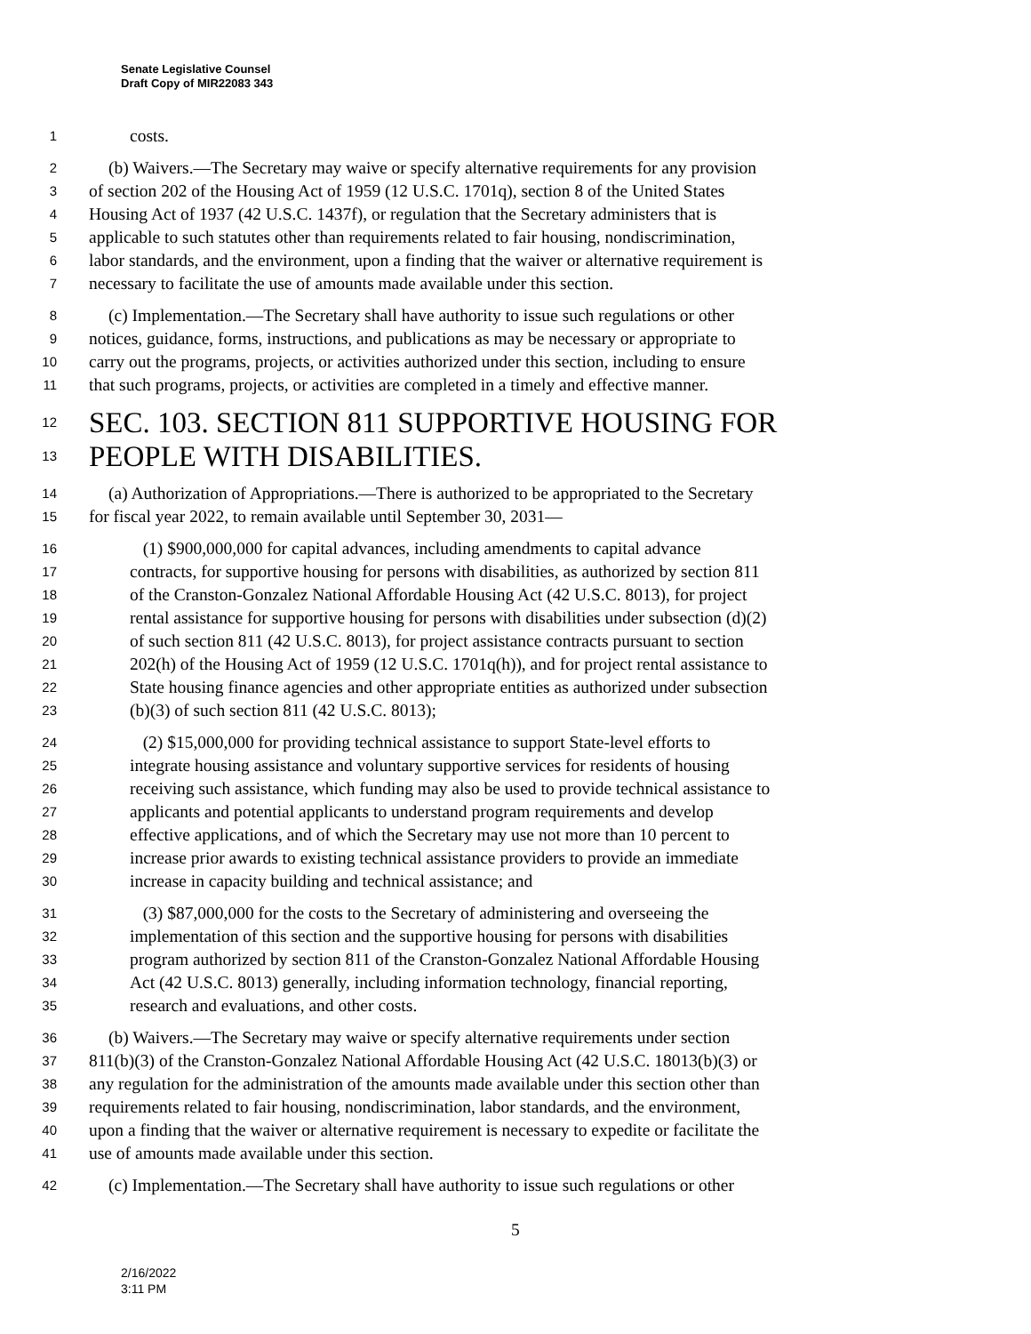Senate Legislative Counsel
Draft Copy of MIR22083 343
1 costs.
2 (b) Waivers.—The Secretary may waive or specify alternative requirements for any provision
3 of section 202 of the Housing Act of 1959 (12 U.S.C. 1701q), section 8 of the United States
4 Housing Act of 1937 (42 U.S.C. 1437f), or regulation that the Secretary administers that is
5 applicable to such statutes other than requirements related to fair housing, nondiscrimination,
6 labor standards, and the environment, upon a finding that the waiver or alternative requirement is
7 necessary to facilitate the use of amounts made available under this section.
8 (c) Implementation.—The Secretary shall have authority to issue such regulations or other
9 notices, guidance, forms, instructions, and publications as may be necessary or appropriate to
10 carry out the programs, projects, or activities authorized under this section, including to ensure
11 that such programs, projects, or activities are completed in a timely and effective manner.
12 SEC. 103. SECTION 811 SUPPORTIVE HOUSING FOR
13 PEOPLE WITH DISABILITIES.
14 (a) Authorization of Appropriations.—There is authorized to be appropriated to the Secretary
15 for fiscal year 2022, to remain available until September 30, 2031—
16 (1) $900,000,000 for capital advances, including amendments to capital advance
17 contracts, for supportive housing for persons with disabilities, as authorized by section 811
18 of the Cranston-Gonzalez National Affordable Housing Act (42 U.S.C. 8013), for project
19 rental assistance for supportive housing for persons with disabilities under subsection (d)(2)
20 of such section 811 (42 U.S.C. 8013), for project assistance contracts pursuant to section
21 202(h) of the Housing Act of 1959 (12 U.S.C. 1701q(h)), and for project rental assistance to
22 State housing finance agencies and other appropriate entities as authorized under subsection
23 (b)(3) of such section 811 (42 U.S.C. 8013);
24 (2) $15,000,000 for providing technical assistance to support State-level efforts to
25 integrate housing assistance and voluntary supportive services for residents of housing
26 receiving such assistance, which funding may also be used to provide technical assistance to
27 applicants and potential applicants to understand program requirements and develop
28 effective applications, and of which the Secretary may use not more than 10 percent to
29 increase prior awards to existing technical assistance providers to provide an immediate
30 increase in capacity building and technical assistance; and
31 (3) $87,000,000 for the costs to the Secretary of administering and overseeing the
32 implementation of this section and the supportive housing for persons with disabilities
33 program authorized by section 811 of the Cranston-Gonzalez National Affordable Housing
34 Act (42 U.S.C. 8013) generally, including information technology, financial reporting,
35 research and evaluations, and other costs.
36 (b) Waivers.—The Secretary may waive or specify alternative requirements under section
37 811(b)(3) of the Cranston-Gonzalez National Affordable Housing Act (42 U.S.C. 18013(b)(3) or
38 any regulation for the administration of the amounts made available under this section other than
39 requirements related to fair housing, nondiscrimination, labor standards, and the environment,
40 upon a finding that the waiver or alternative requirement is necessary to expedite or facilitate the
41 use of amounts made available under this section.
42 (c) Implementation.—The Secretary shall have authority to issue such regulations or other
5
2/16/2022
3:11 PM